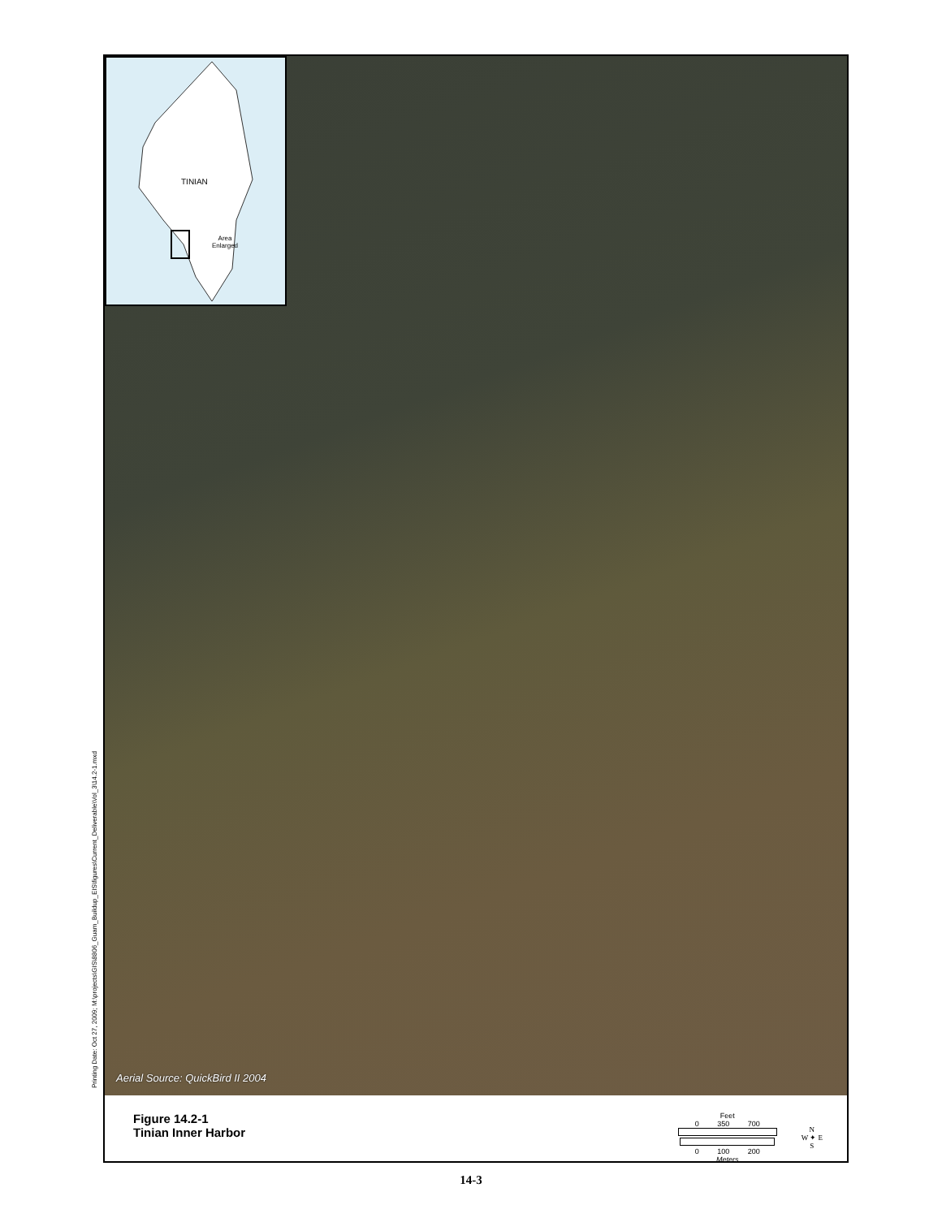Printing Date: Oct 27, 2009; M:\projects\GIS\8806_Guam_Buildup_EIS\figures\Current_Deliverable\Vol_3\14.2-1.mxd
TINIAN
Area
Enlarged
Aerial Source: QuickBird II 2004
Figure 14.2-1
Tinian Inner Harbor
Feet
0 350 700
0 100 200
Meters
N
W ✦ E
S
14-3